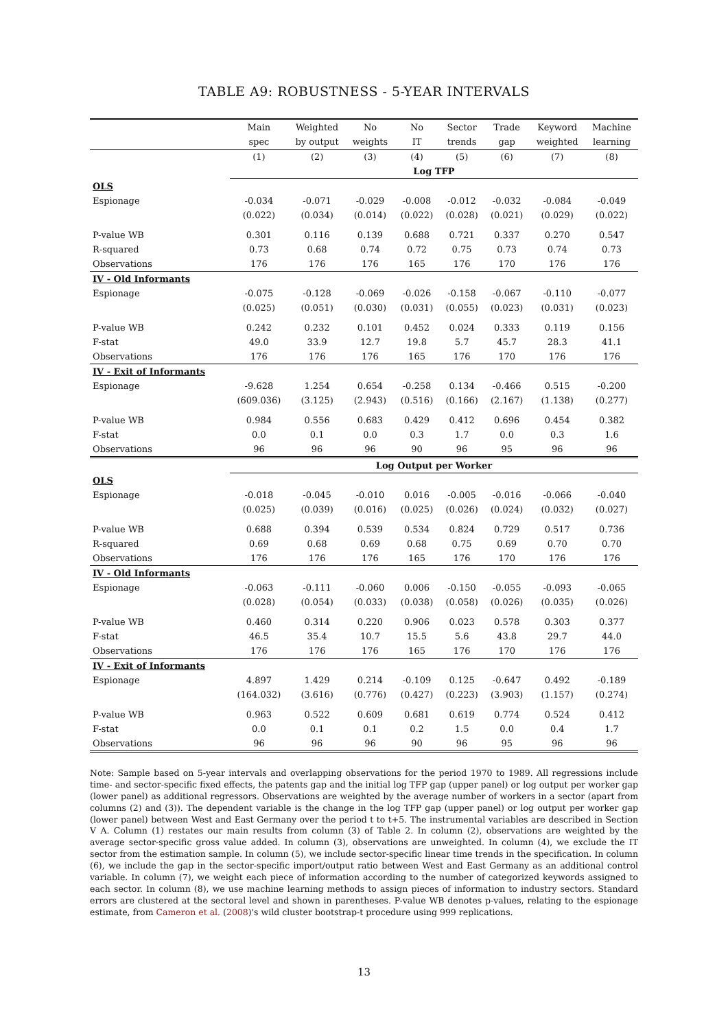TABLE A9: ROBUSTNESS - 5-YEAR INTERVALS
| | Main | Weighted | No | No | Sector | Trade | Keyword | Machine |
| --- | --- | --- | --- | --- | --- | --- | --- | --- |
| | spec | by output | weights | IT | trends | gap | weighted | learning |
| | (1) | (2) | (3) | (4) | (5) | (6) | (7) | (8) |
| | Log TFP | | | | | | | |
| OLS | | | | | | | | |
| Espionage | -0.034 | -0.071 | -0.029 | -0.008 | -0.012 | -0.032 | -0.084 | -0.049 |
| | (0.022) | (0.034) | (0.014) | (0.022) | (0.028) | (0.021) | (0.029) | (0.022) |
| P-value WB | 0.301 | 0.116 | 0.139 | 0.688 | 0.721 | 0.337 | 0.270 | 0.547 |
| R-squared | 0.73 | 0.68 | 0.74 | 0.72 | 0.75 | 0.73 | 0.74 | 0.73 |
| Observations | 176 | 176 | 176 | 165 | 176 | 170 | 176 | 176 |
| IV - Old Informants | | | | | | | | |
| Espionage | -0.075 | -0.128 | -0.069 | -0.026 | -0.158 | -0.067 | -0.110 | -0.077 |
| | (0.025) | (0.051) | (0.030) | (0.031) | (0.055) | (0.023) | (0.031) | (0.023) |
| P-value WB | 0.242 | 0.232 | 0.101 | 0.452 | 0.024 | 0.333 | 0.119 | 0.156 |
| F-stat | 49.0 | 33.9 | 12.7 | 19.8 | 5.7 | 45.7 | 28.3 | 41.1 |
| Observations | 176 | 176 | 176 | 165 | 176 | 170 | 176 | 176 |
| IV - Exit of Informants | | | | | | | | |
| Espionage | -9.628 | 1.254 | 0.654 | -0.258 | 0.134 | -0.466 | 0.515 | -0.200 |
| | (609.036) | (3.125) | (2.943) | (0.516) | (0.166) | (2.167) | (1.138) | (0.277) |
| P-value WB | 0.984 | 0.556 | 0.683 | 0.429 | 0.412 | 0.696 | 0.454 | 0.382 |
| F-stat | 0.0 | 0.1 | 0.0 | 0.3 | 1.7 | 0.0 | 0.3 | 1.6 |
| Observations | 96 | 96 | 96 | 90 | 96 | 95 | 96 | 96 |
| | Log Output per Worker | | | | | | | |
| OLS | | | | | | | | |
| Espionage | -0.018 | -0.045 | -0.010 | 0.016 | -0.005 | -0.016 | -0.066 | -0.040 |
| | (0.025) | (0.039) | (0.016) | (0.025) | (0.026) | (0.024) | (0.032) | (0.027) |
| P-value WB | 0.688 | 0.394 | 0.539 | 0.534 | 0.824 | 0.729 | 0.517 | 0.736 |
| R-squared | 0.69 | 0.68 | 0.69 | 0.68 | 0.75 | 0.69 | 0.70 | 0.70 |
| Observations | 176 | 176 | 176 | 165 | 176 | 170 | 176 | 176 |
| IV - Old Informants | | | | | | | | |
| Espionage | -0.063 | -0.111 | -0.060 | 0.006 | -0.150 | -0.055 | -0.093 | -0.065 |
| | (0.028) | (0.054) | (0.033) | (0.038) | (0.058) | (0.026) | (0.035) | (0.026) |
| P-value WB | 0.460 | 0.314 | 0.220 | 0.906 | 0.023 | 0.578 | 0.303 | 0.377 |
| F-stat | 46.5 | 35.4 | 10.7 | 15.5 | 5.6 | 43.8 | 29.7 | 44.0 |
| Observations | 176 | 176 | 176 | 165 | 176 | 170 | 176 | 176 |
| IV - Exit of Informants | | | | | | | | |
| Espionage | 4.897 | 1.429 | 0.214 | -0.109 | 0.125 | -0.647 | 0.492 | -0.189 |
| | (164.032) | (3.616) | (0.776) | (0.427) | (0.223) | (3.903) | (1.157) | (0.274) |
| P-value WB | 0.963 | 0.522 | 0.609 | 0.681 | 0.619 | 0.774 | 0.524 | 0.412 |
| F-stat | 0.0 | 0.1 | 0.1 | 0.2 | 1.5 | 0.0 | 0.4 | 1.7 |
| Observations | 96 | 96 | 96 | 90 | 96 | 95 | 96 | 96 |
Note: Sample based on 5-year intervals and overlapping observations for the period 1970 to 1989. All regressions include time- and sector-specific fixed effects, the patents gap and the initial log TFP gap (upper panel) or log output per worker gap (lower panel) as additional regressors. Observations are weighted by the average number of workers in a sector (apart from columns (2) and (3)). The dependent variable is the change in the log TFP gap (upper panel) or log output per worker gap (lower panel) between West and East Germany over the period t to t+5. The instrumental variables are described in Section V A. Column (1) restates our main results from column (3) of Table 2. In column (2), observations are weighted by the average sector-specific gross value added. In column (3), observations are unweighted. In column (4), we exclude the IT sector from the estimation sample. In column (5), we include sector-specific linear time trends in the specification. In column (6), we include the gap in the sector-specific import/output ratio between West and East Germany as an additional control variable. In column (7), we weight each piece of information according to the number of categorized keywords assigned to each sector. In column (8), we use machine learning methods to assign pieces of information to industry sectors. Standard errors are clustered at the sectoral level and shown in parentheses. P-value WB denotes p-values, relating to the espionage estimate, from Cameron et al. (2008)'s wild cluster bootstrap-t procedure using 999 replications.
13